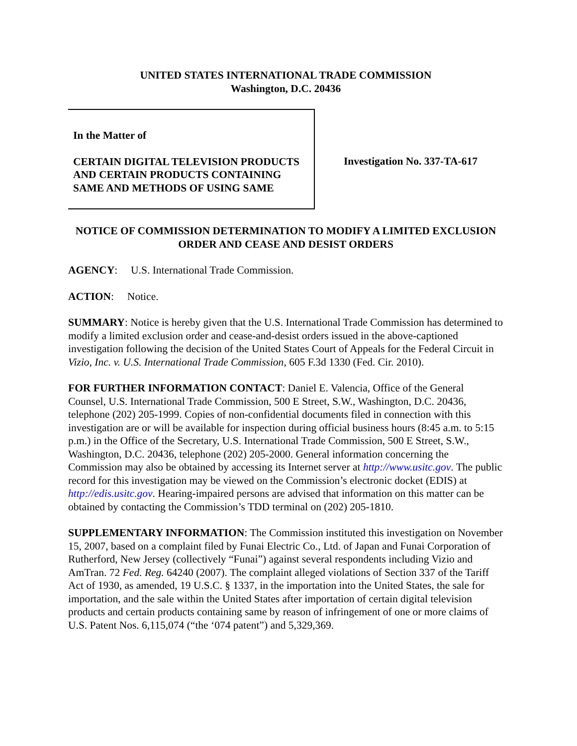UNITED STATES INTERNATIONAL TRADE COMMISSION
Washington, D.C. 20436
In the Matter of
CERTAIN DIGITAL TELEVISION PRODUCTS AND CERTAIN PRODUCTS CONTAINING SAME AND METHODS OF USING SAME
Investigation No. 337-TA-617
NOTICE OF COMMISSION DETERMINATION TO MODIFY A LIMITED EXCLUSION ORDER AND CEASE AND DESIST ORDERS
AGENCY: U.S. International Trade Commission.
ACTION: Notice.
SUMMARY: Notice is hereby given that the U.S. International Trade Commission has determined to modify a limited exclusion order and cease-and-desist orders issued in the above-captioned investigation following the decision of the United States Court of Appeals for the Federal Circuit in Vizio, Inc. v. U.S. International Trade Commission, 605 F.3d 1330 (Fed. Cir. 2010).
FOR FURTHER INFORMATION CONTACT: Daniel E. Valencia, Office of the General Counsel, U.S. International Trade Commission, 500 E Street, S.W., Washington, D.C. 20436, telephone (202) 205-1999. Copies of non-confidential documents filed in connection with this investigation are or will be available for inspection during official business hours (8:45 a.m. to 5:15 p.m.) in the Office of the Secretary, U.S. International Trade Commission, 500 E Street, S.W., Washington, D.C. 20436, telephone (202) 205-2000. General information concerning the Commission may also be obtained by accessing its Internet server at http://www.usitc.gov. The public record for this investigation may be viewed on the Commission’s electronic docket (EDIS) at http://edis.usitc.gov. Hearing-impaired persons are advised that information on this matter can be obtained by contacting the Commission’s TDD terminal on (202) 205-1810.
SUPPLEMENTARY INFORMATION: The Commission instituted this investigation on November 15, 2007, based on a complaint filed by Funai Electric Co., Ltd. of Japan and Funai Corporation of Rutherford, New Jersey (collectively “Funai”) against several respondents including Vizio and AmTran. 72 Fed. Reg. 64240 (2007). The complaint alleged violations of Section 337 of the Tariff Act of 1930, as amended, 19 U.S.C. § 1337, in the importation into the United States, the sale for importation, and the sale within the United States after importation of certain digital television products and certain products containing same by reason of infringement of one or more claims of U.S. Patent Nos. 6,115,074 (“the ‘074 patent”) and 5,329,369.